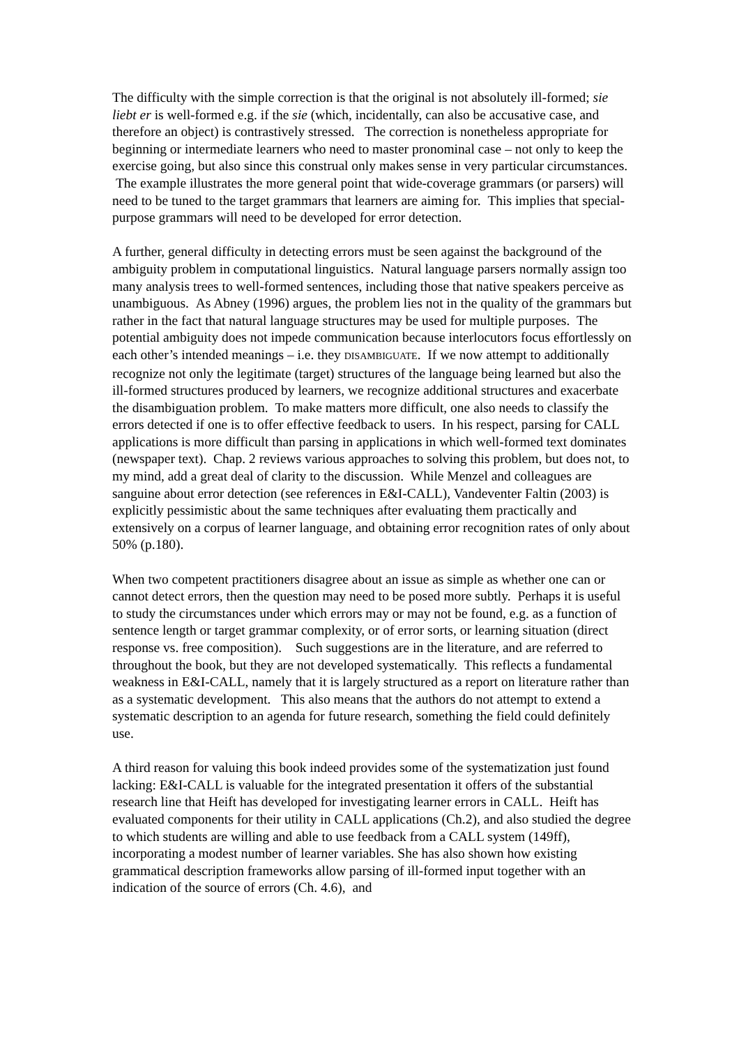The difficulty with the simple correction is that the original is not absolutely ill-formed; sie liebt er is well-formed e.g. if the sie (which, incidentally, can also be accusative case, and therefore an object) is contrastively stressed. The correction is nonetheless appropriate for beginning or intermediate learners who need to master pronominal case – not only to keep the exercise going, but also since this construal only makes sense in very particular circumstances. The example illustrates the more general point that wide-coverage grammars (or parsers) will need to be tuned to the target grammars that learners are aiming for. This implies that special-purpose grammars will need to be developed for error detection.
A further, general difficulty in detecting errors must be seen against the background of the ambiguity problem in computational linguistics. Natural language parsers normally assign too many analysis trees to well-formed sentences, including those that native speakers perceive as unambiguous. As Abney (1996) argues, the problem lies not in the quality of the grammars but rather in the fact that natural language structures may be used for multiple purposes. The potential ambiguity does not impede communication because interlocutors focus effortlessly on each other’s intended meanings – i.e. they DISAMBIGUATE. If we now attempt to additionally recognize not only the legitimate (target) structures of the language being learned but also the ill-formed structures produced by learners, we recognize additional structures and exacerbate the disambiguation problem. To make matters more difficult, one also needs to classify the errors detected if one is to offer effective feedback to users. In his respect, parsing for CALL applications is more difficult than parsing in applications in which well-formed text dominates (newspaper text). Chap. 2 reviews various approaches to solving this problem, but does not, to my mind, add a great deal of clarity to the discussion. While Menzel and colleagues are sanguine about error detection (see references in E&I-CALL), Vandeventer Faltin (2003) is explicitly pessimistic about the same techniques after evaluating them practically and extensively on a corpus of learner language, and obtaining error recognition rates of only about 50% (p.180).
When two competent practitioners disagree about an issue as simple as whether one can or cannot detect errors, then the question may need to be posed more subtly. Perhaps it is useful to study the circumstances under which errors may or may not be found, e.g. as a function of sentence length or target grammar complexity, or of error sorts, or learning situation (direct response vs. free composition). Such suggestions are in the literature, and are referred to throughout the book, but they are not developed systematically. This reflects a fundamental weakness in E&I-CALL, namely that it is largely structured as a report on literature rather than as a systematic development. This also means that the authors do not attempt to extend a systematic description to an agenda for future research, something the field could definitely use.
A third reason for valuing this book indeed provides some of the systematization just found lacking: E&I-CALL is valuable for the integrated presentation it offers of the substantial research line that Heift has developed for investigating learner errors in CALL. Heift has evaluated components for their utility in CALL applications (Ch.2), and also studied the degree to which students are willing and able to use feedback from a CALL system (149ff), incorporating a modest number of learner variables. She has also shown how existing grammatical description frameworks allow parsing of ill-formed input together with an indication of the source of errors (Ch. 4.6), and